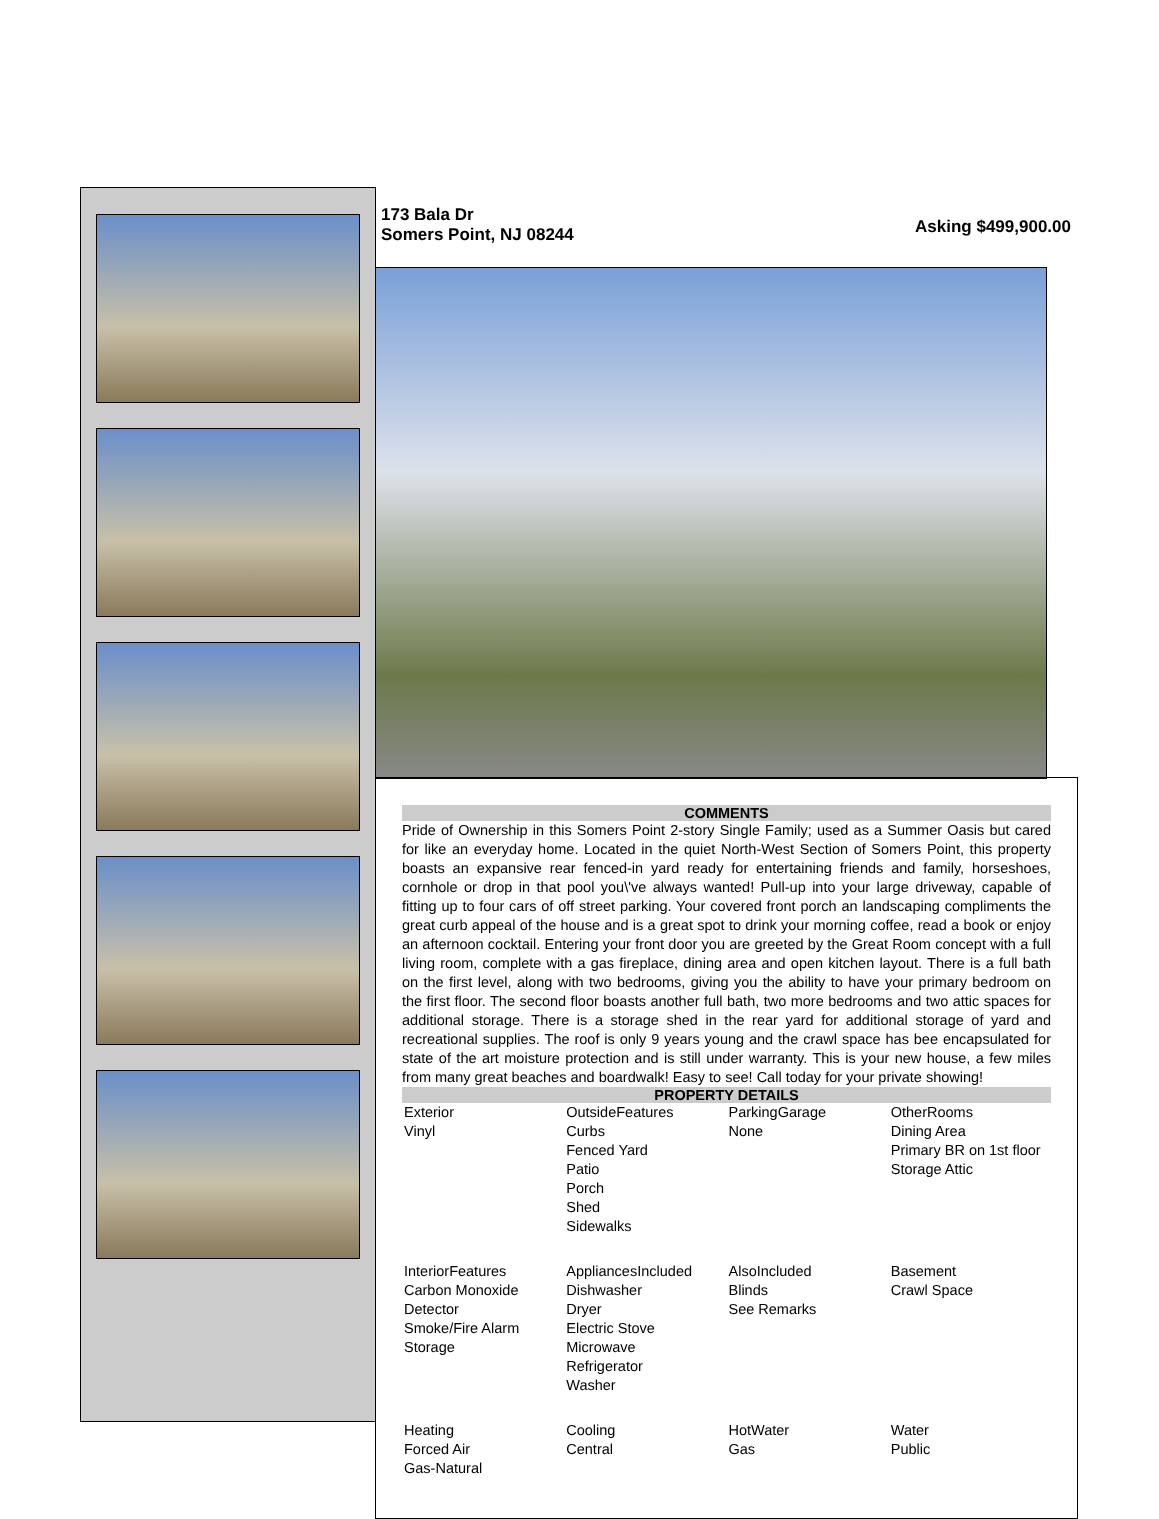173 Bala Dr
Somers Point, NJ 08244
Asking $499,900.00
COMMENTS
Pride of Ownership in this Somers Point 2-story Single Family; used as a Summer Oasis but cared for like an everyday home. Located in the quiet North-West Section of Somers Point, this property boasts an expansive rear fenced-in yard ready for entertaining friends and family, horseshoes, cornhole or drop in that pool you\'ve always wanted! Pull-up into your large driveway, capable of fitting up to four cars of off street parking. Your covered front porch an landscaping compliments the great curb appeal of the house and is a great spot to drink your morning coffee, read a book or enjoy an afternoon cocktail. Entering your front door you are greeted by the Great Room concept with a full living room, complete with a gas fireplace, dining area and open kitchen layout. There is a full bath on the first level, along with two bedrooms, giving you the ability to have your primary bedroom on the first floor. The second floor boasts another full bath, two more bedrooms and two attic spaces for additional storage. There is a storage shed in the rear yard for additional storage of yard and recreational supplies. The roof is only 9 years young and the crawl space has bee encapsulated for state of the art moisture protection and is still under warranty. This is your new house, a few miles from many great beaches and boardwalk! Easy to see! Call today for your private showing!
PROPERTY DETAILS
| Exterior Vinyl | OutsideFeatures Curbs Fenced Yard Patio Porch Shed Sidewalks | ParkingGarage None | OtherRooms Dining Area Primary BR on 1st floor Storage Attic |
| InteriorFeatures Carbon Monoxide Detector Smoke/Fire Alarm Storage | AppliancesIncluded Dishwasher Dryer Electric Stove Microwave Refrigerator Washer | AlsoIncluded Blinds See Remarks | Basement Crawl Space |
| Heating Forced Air Gas-Natural | Cooling Central | HotWater Gas | Water Public |